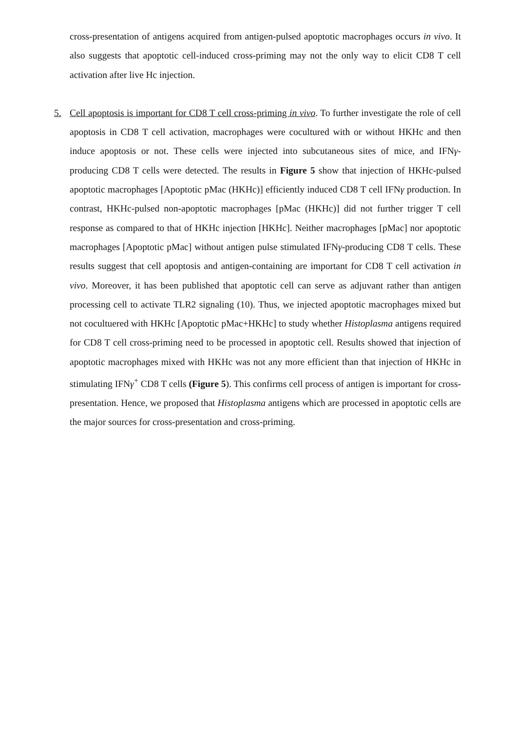cross-presentation of antigens acquired from antigen-pulsed apoptotic macrophages occurs in vivo. It also suggests that apoptotic cell-induced cross-priming may not the only way to elicit CD8 T cell activation after live Hc injection.
5. Cell apoptosis is important for CD8 T cell cross-priming in vivo. To further investigate the role of cell apoptosis in CD8 T cell activation, macrophages were cocultured with or without HKHc and then induce apoptosis or not. These cells were injected into subcutaneous sites of mice, and IFNγ-producing CD8 T cells were detected. The results in Figure 5 show that injection of HKHc-pulsed apoptotic macrophages [Apoptotic pMac (HKHc)] efficiently induced CD8 T cell IFNγ production. In contrast, HKHc-pulsed non-apoptotic macrophages [pMac (HKHc)] did not further trigger T cell response as compared to that of HKHc injection [HKHc]. Neither macrophages [pMac] nor apoptotic macrophages [Apoptotic pMac] without antigen pulse stimulated IFNγ-producing CD8 T cells. These results suggest that cell apoptosis and antigen-containing are important for CD8 T cell activation in vivo. Moreover, it has been published that apoptotic cell can serve as adjuvant rather than antigen processing cell to activate TLR2 signaling (10). Thus, we injected apoptotic macrophages mixed but not cocultuered with HKHc [Apoptotic pMac+HKHc] to study whether Histoplasma antigens required for CD8 T cell cross-priming need to be processed in apoptotic cell. Results showed that injection of apoptotic macrophages mixed with HKHc was not any more efficient than that injection of HKHc in stimulating IFNγ<sup>+</sup> CD8 T cells (Figure 5). This confirms cell process of antigen is important for cross-presentation. Hence, we proposed that Histoplasma antigens which are processed in apoptotic cells are the major sources for cross-presentation and cross-priming.